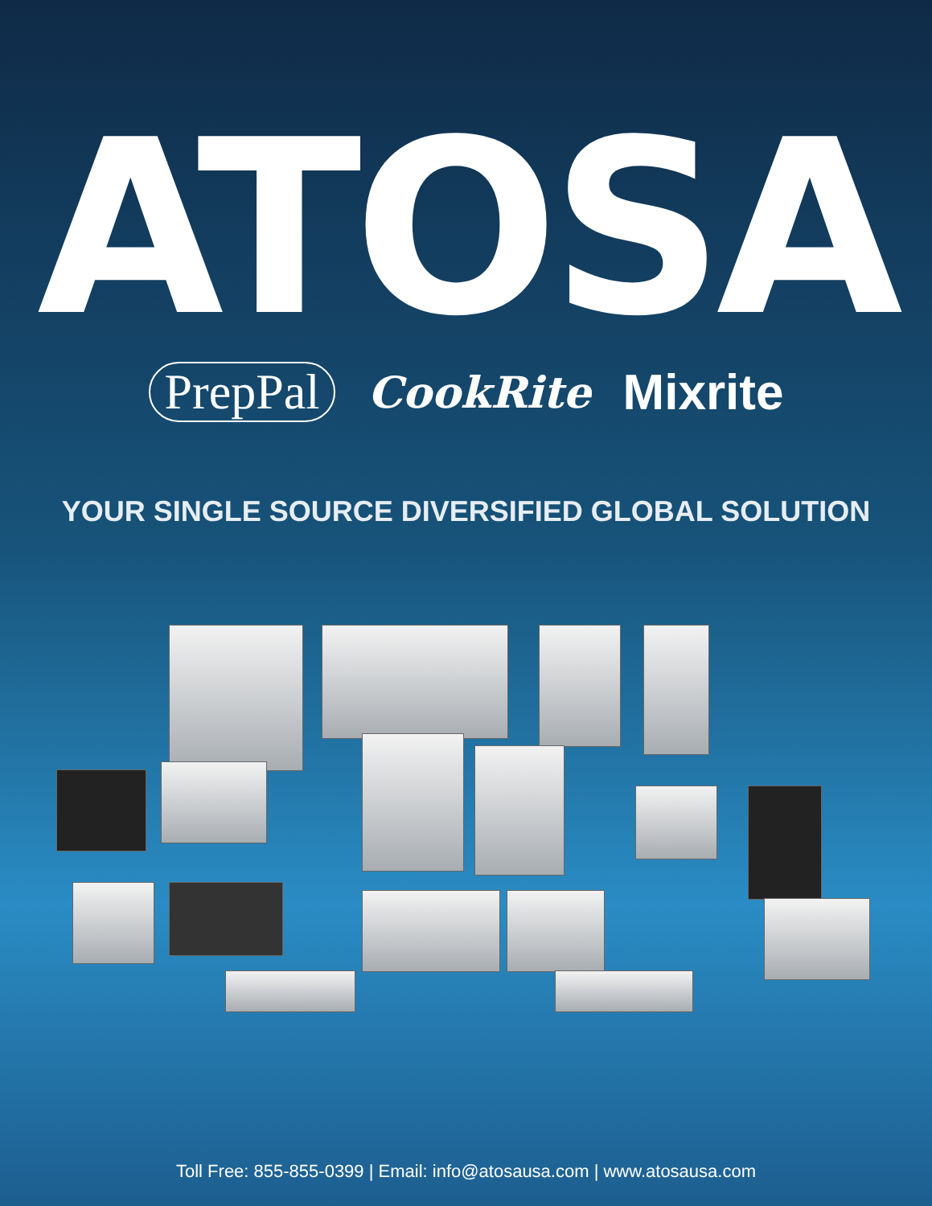ATOSA
PrepPal CookRite Mixrite
YOUR SINGLE SOURCE DIVERSIFIED GLOBAL SOLUTION
Toll Free: 855-855-0399 | Email: info@atosausa.com | www.atosausa.com